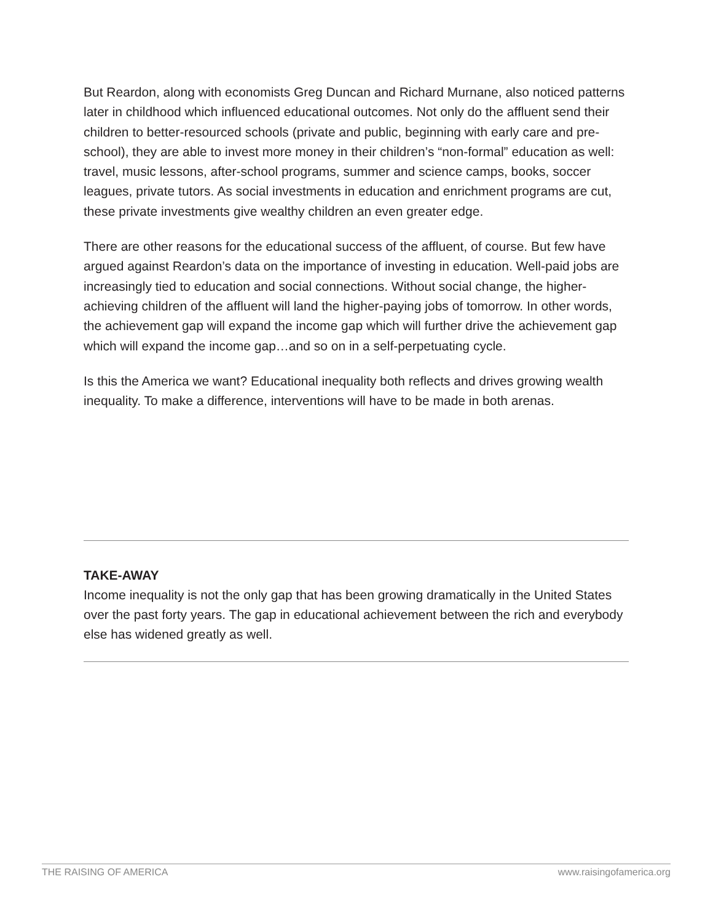But Reardon, along with economists Greg Duncan and Richard Murnane, also noticed patterns later in childhood which influenced educational outcomes. Not only do the affluent send their children to better-resourced schools (private and public, beginning with early care and pre-school), they are able to invest more money in their children’s “non-formal” education as well: travel, music lessons, after-school programs, summer and science camps, books, soccer leagues, private tutors. As social investments in education and enrichment programs are cut, these private investments give wealthy children an even greater edge.
There are other reasons for the educational success of the affluent, of course. But few have argued against Reardon’s data on the importance of investing in education. Well-paid jobs are increasingly tied to education and social connections. Without social change, the higher-achieving children of the affluent will land the higher-paying jobs of tomorrow. In other words, the achievement gap will expand the income gap which will further drive the achievement gap which will expand the income gap…and so on in a self-perpetuating cycle.
Is this the America we want? Educational inequality both reflects and drives growing wealth inequality. To make a difference, interventions will have to be made in both arenas.
TAKE-AWAY
Income inequality is not the only gap that has been growing dramatically in the United States over the past forty years. The gap in educational achievement between the rich and everybody else has widened greatly as well.
THE RAISING OF AMERICA www.raisingofamerica.org